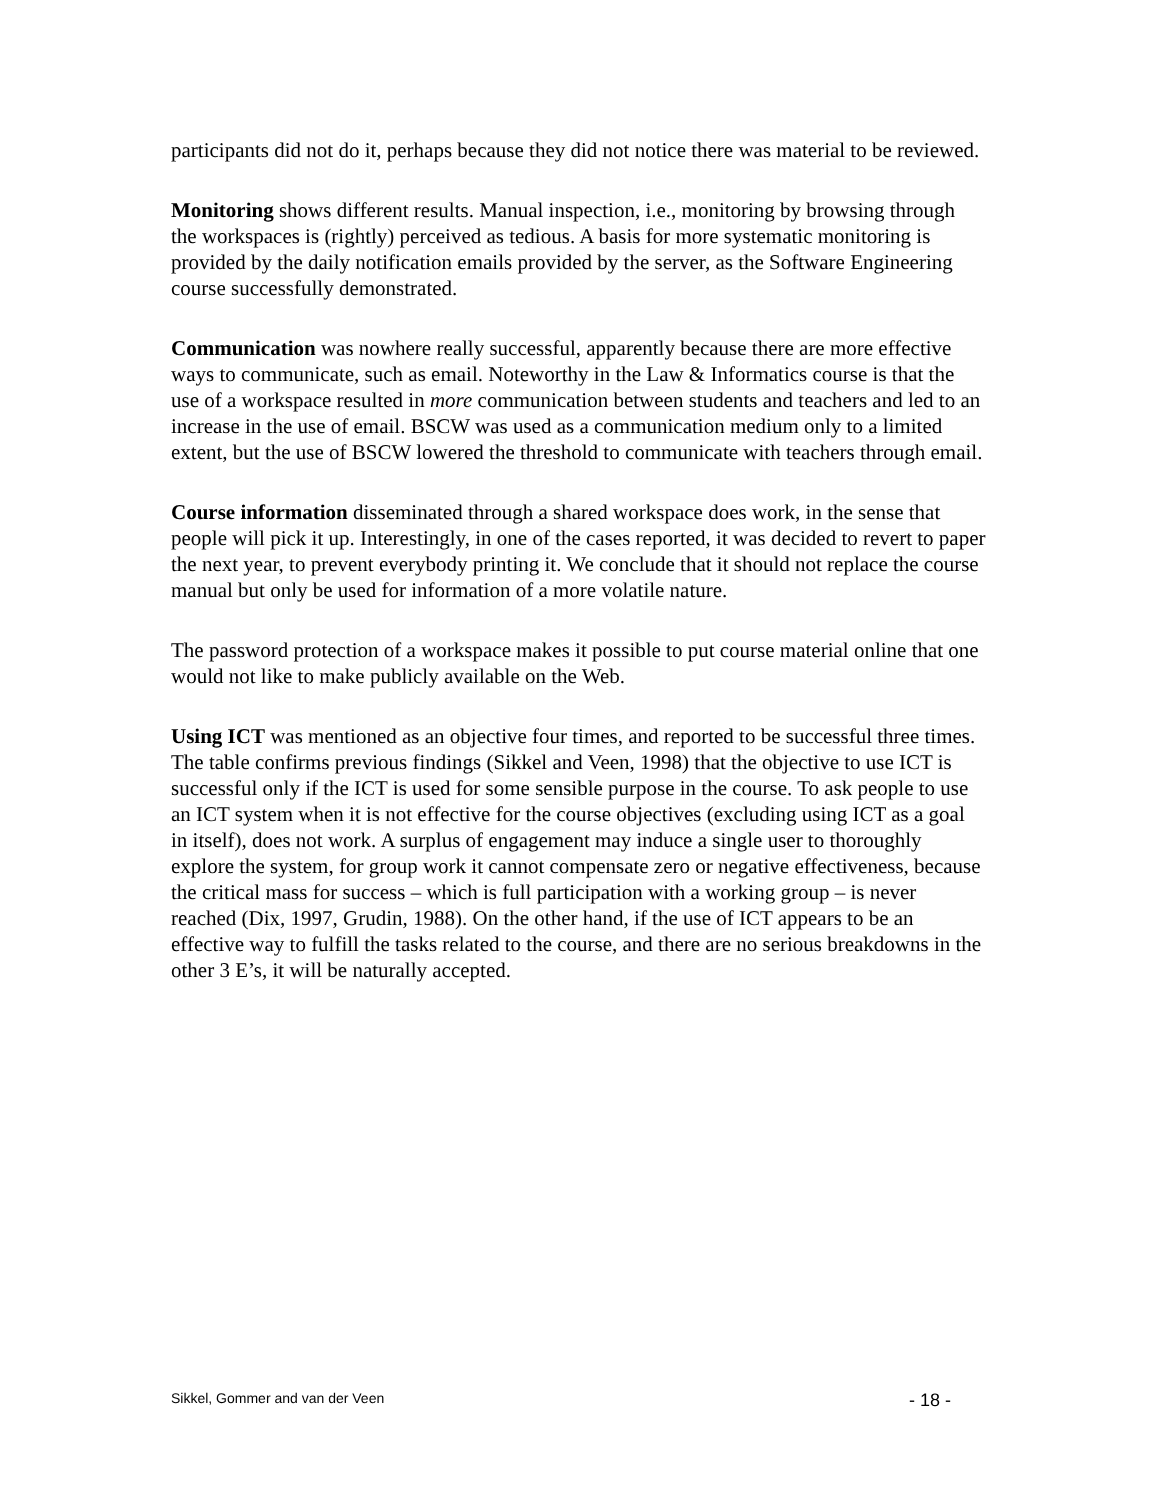participants did not do it, perhaps because they did not notice there was material to be reviewed.
Monitoring shows different results. Manual inspection, i.e., monitoring by browsing through the workspaces is (rightly) perceived as tedious. A basis for more systematic monitoring is provided by the daily notification emails provided by the server, as the Software Engineering course successfully demonstrated.
Communication was nowhere really successful, apparently because there are more effective ways to communicate, such as email. Noteworthy in the Law & Informatics course is that the use of a workspace resulted in more communication between students and teachers and led to an increase in the use of email. BSCW was used as a communication medium only to a limited extent, but the use of BSCW lowered the threshold to communicate with teachers through email.
Course information disseminated through a shared workspace does work, in the sense that people will pick it up. Interestingly, in one of the cases reported, it was decided to revert to paper the next year, to prevent everybody printing it. We conclude that it should not replace the course manual but only be used for information of a more volatile nature.
The password protection of a workspace makes it possible to put course material online that one would not like to make publicly available on the Web.
Using ICT was mentioned as an objective four times, and reported to be successful three times. The table confirms previous findings (Sikkel and Veen, 1998) that the objective to use ICT is successful only if the ICT is used for some sensible purpose in the course. To ask people to use an ICT system when it is not effective for the course objectives (excluding using ICT as a goal in itself), does not work. A surplus of engagement may induce a single user to thoroughly explore the system, for group work it cannot compensate zero or negative effectiveness, because the critical mass for success – which is full participation with a working group – is never reached (Dix, 1997, Grudin, 1988). On the other hand, if the use of ICT appears to be an effective way to fulfill the tasks related to the course, and there are no serious breakdowns in the other 3 E’s, it will be naturally accepted.
Sikkel, Gommer and van der Veen - 18 -